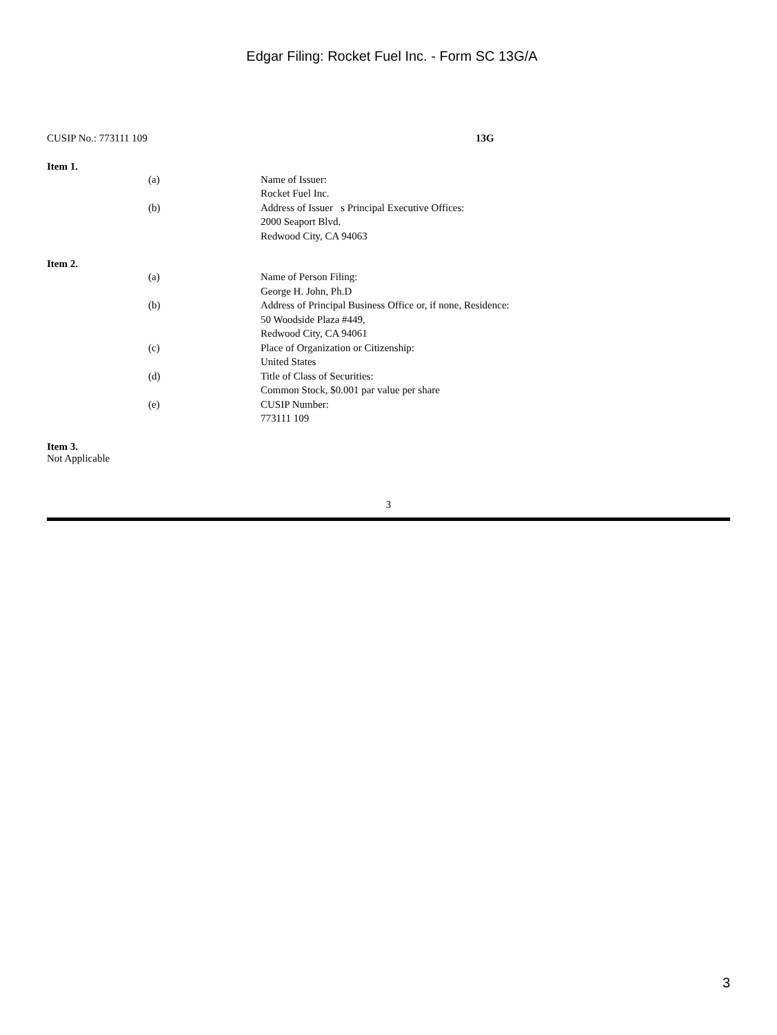Edgar Filing: Rocket Fuel Inc. - Form SC 13G/A
CUSIP No.: 773111 109 13G
Item 1.
(a) Name of Issuer:
Rocket Fuel Inc.
(b) Address of Issuer s Principal Executive Offices:
2000 Seaport Blvd.
Redwood City, CA 94063
Item 2.
(a) Name of Person Filing:
George H. John, Ph.D
(b) Address of Principal Business Office or, if none, Residence:
50 Woodside Plaza #449,
Redwood City, CA 94061
(c) Place of Organization or Citizenship:
United States
(d) Title of Class of Securities:
Common Stock, $0.001 par value per share
(e) CUSIP Number:
773111 109
Item 3.
Not Applicable
3
3